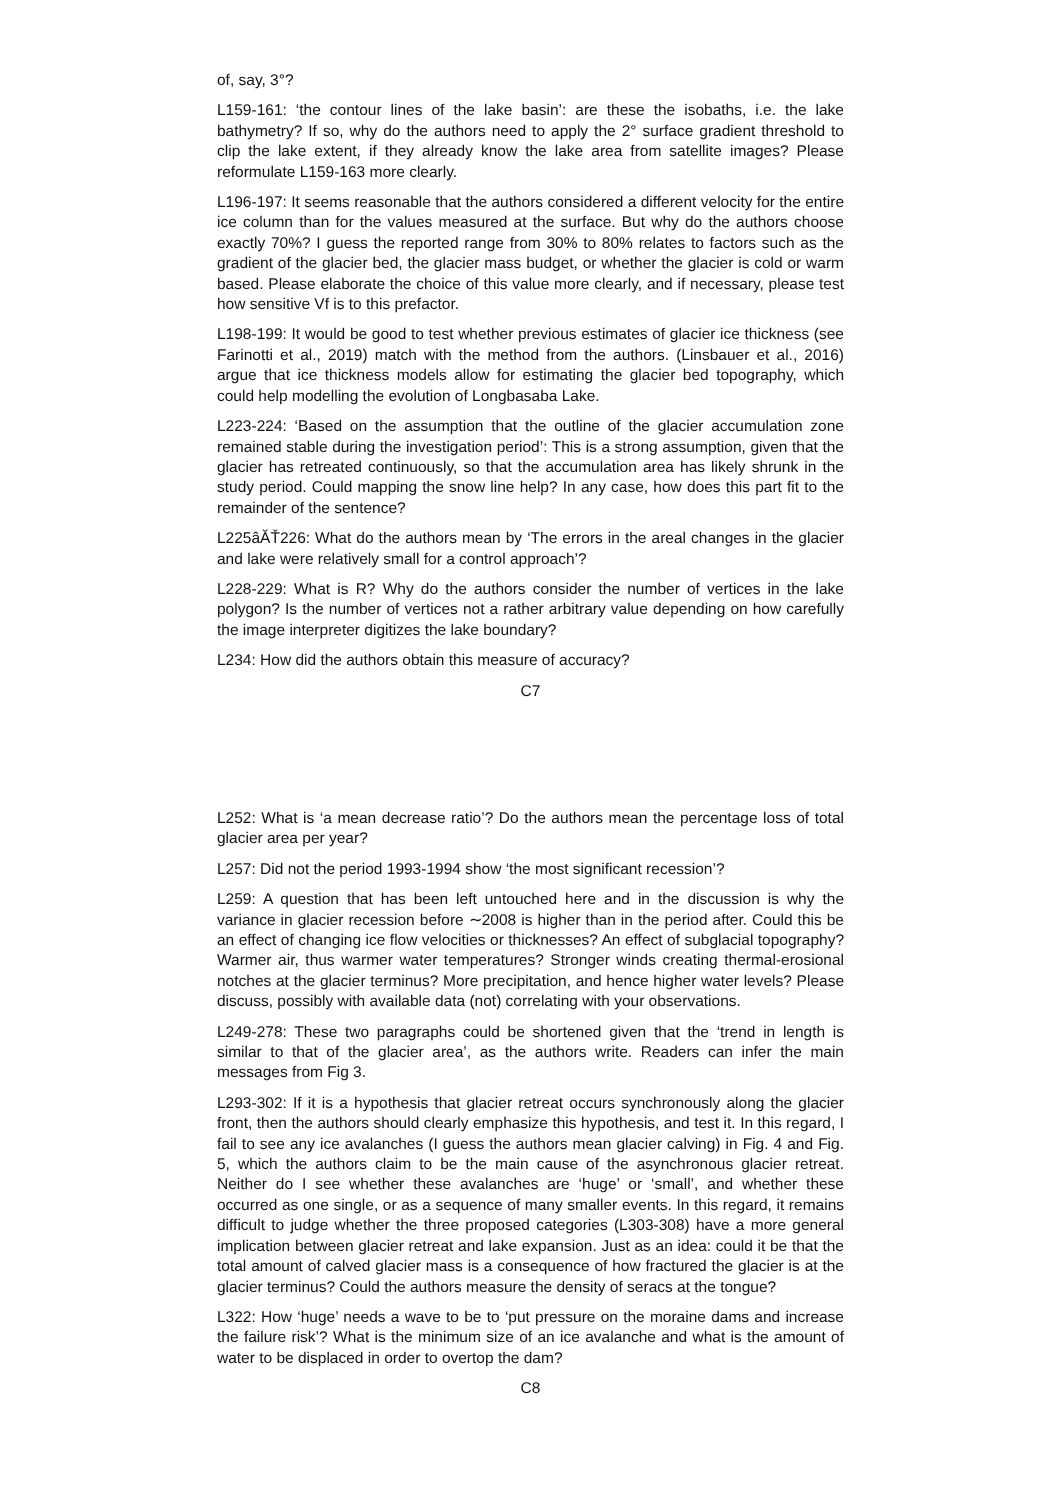of, say, 3°?
L159-161: ‘the contour lines of the lake basin’: are these the isobaths, i.e. the lake bathymetry? If so, why do the authors need to apply the 2° surface gradient threshold to clip the lake extent, if they already know the lake area from satellite images? Please reformulate L159-163 more clearly.
L196-197: It seems reasonable that the authors considered a different velocity for the entire ice column than for the values measured at the surface. But why do the authors choose exactly 70%? I guess the reported range from 30% to 80% relates to factors such as the gradient of the glacier bed, the glacier mass budget, or whether the glacier is cold or warm based. Please elaborate the choice of this value more clearly, and if necessary, please test how sensitive Vf is to this prefactor.
L198-199: It would be good to test whether previous estimates of glacier ice thickness (see Farinotti et al., 2019) match with the method from the authors. (Linsbauer et al., 2016) argue that ice thickness models allow for estimating the glacier bed topography, which could help modelling the evolution of Longbasaba Lake.
L223-224: ‘Based on the assumption that the outline of the glacier accumulation zone remained stable during the investigation period’: This is a strong assumption, given that the glacier has retreated continuously, so that the accumulation area has likely shrunk in the study period. Could mapping the snow line help? In any case, how does this part fit to the remainder of the sentence?
L225âĂŤ226: What do the authors mean by ‘The errors in the areal changes in the glacier and lake were relatively small for a control approach’?
L228-229: What is R? Why do the authors consider the number of vertices in the lake polygon? Is the number of vertices not a rather arbitrary value depending on how carefully the image interpreter digitizes the lake boundary?
L234: How did the authors obtain this measure of accuracy?
C7
L252: What is ‘a mean decrease ratio’? Do the authors mean the percentage loss of total glacier area per year?
L257: Did not the period 1993-1994 show ‘the most significant recession’?
L259: A question that has been left untouched here and in the discussion is why the variance in glacier recession before ∼2008 is higher than in the period after. Could this be an effect of changing ice flow velocities or thicknesses? An effect of subglacial topography? Warmer air, thus warmer water temperatures? Stronger winds creating thermal-erosional notches at the glacier terminus? More precipitation, and hence higher water levels? Please discuss, possibly with available data (not) correlating with your observations.
L249-278: These two paragraphs could be shortened given that the ‘trend in length is similar to that of the glacier area’, as the authors write. Readers can infer the main messages from Fig 3.
L293-302: If it is a hypothesis that glacier retreat occurs synchronously along the glacier front, then the authors should clearly emphasize this hypothesis, and test it. In this regard, I fail to see any ice avalanches (I guess the authors mean glacier calving) in Fig. 4 and Fig. 5, which the authors claim to be the main cause of the asynchronous glacier retreat. Neither do I see whether these avalanches are ‘huge’ or ‘small’, and whether these occurred as one single, or as a sequence of many smaller events. In this regard, it remains difficult to judge whether the three proposed categories (L303-308) have a more general implication between glacier retreat and lake expansion. Just as an idea: could it be that the total amount of calved glacier mass is a consequence of how fractured the glacier is at the glacier terminus? Could the authors measure the density of seracs at the tongue?
L322: How ‘huge’ needs a wave to be to ‘put pressure on the moraine dams and increase the failure risk’? What is the minimum size of an ice avalanche and what is the amount of water to be displaced in order to overtop the dam?
C8